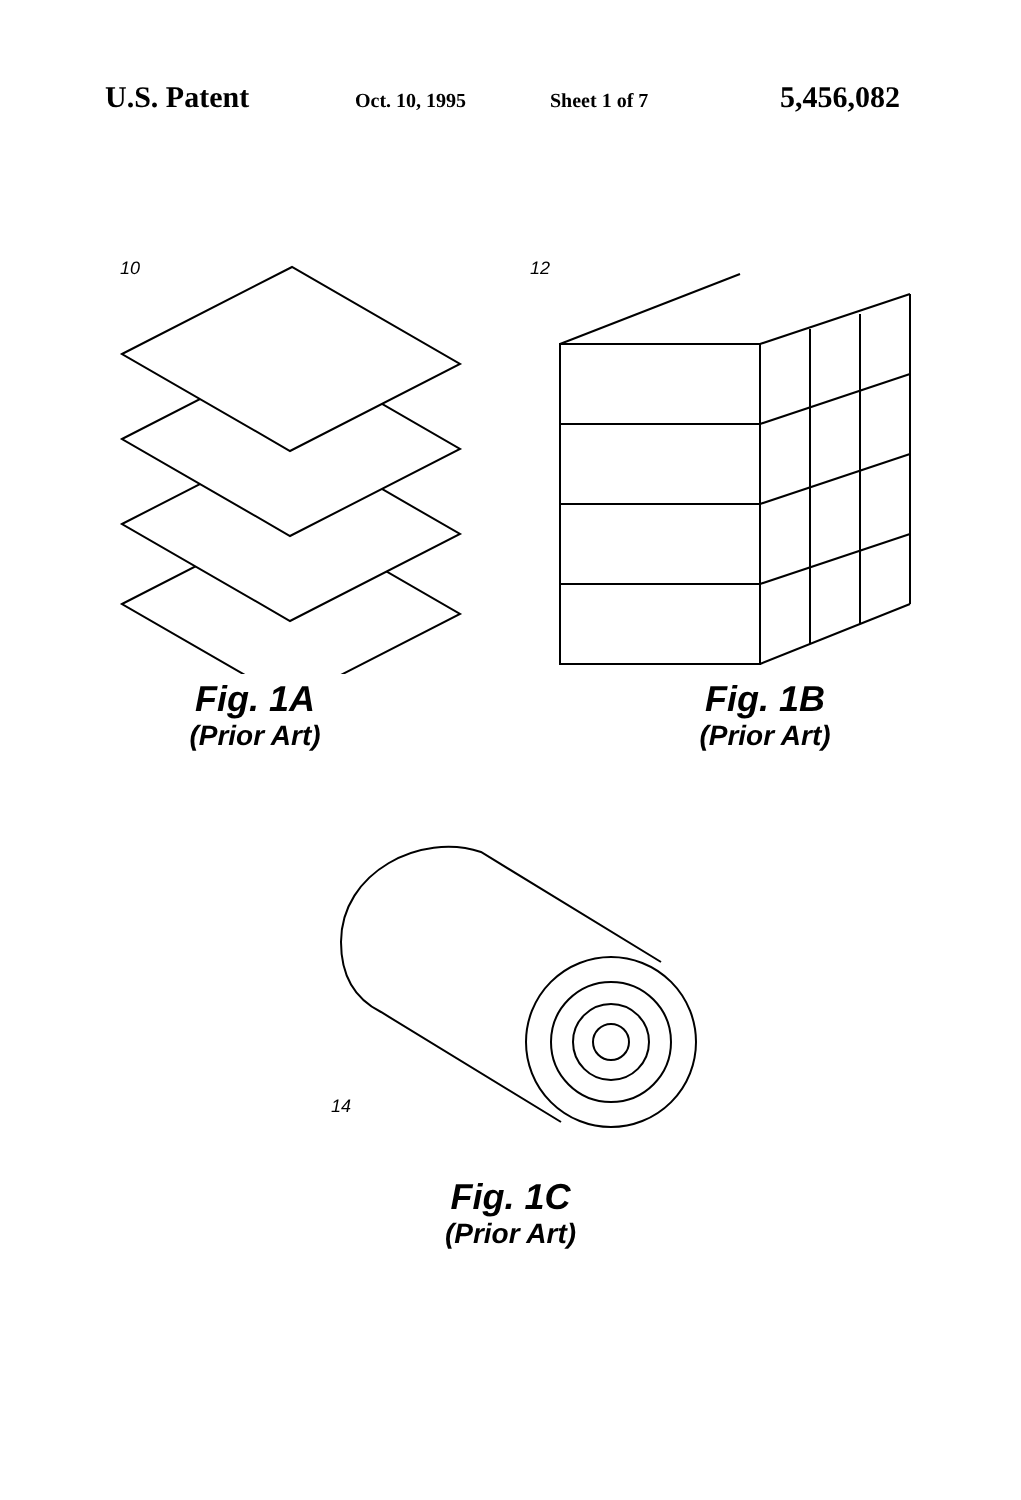U.S. Patent Oct. 10, 1995 Sheet 1 of 7 5,456,082
10
Fig. 1A
(Prior Art)
12
Fig. 1B
(Prior Art)
14
Fig. 1C
(Prior Art)